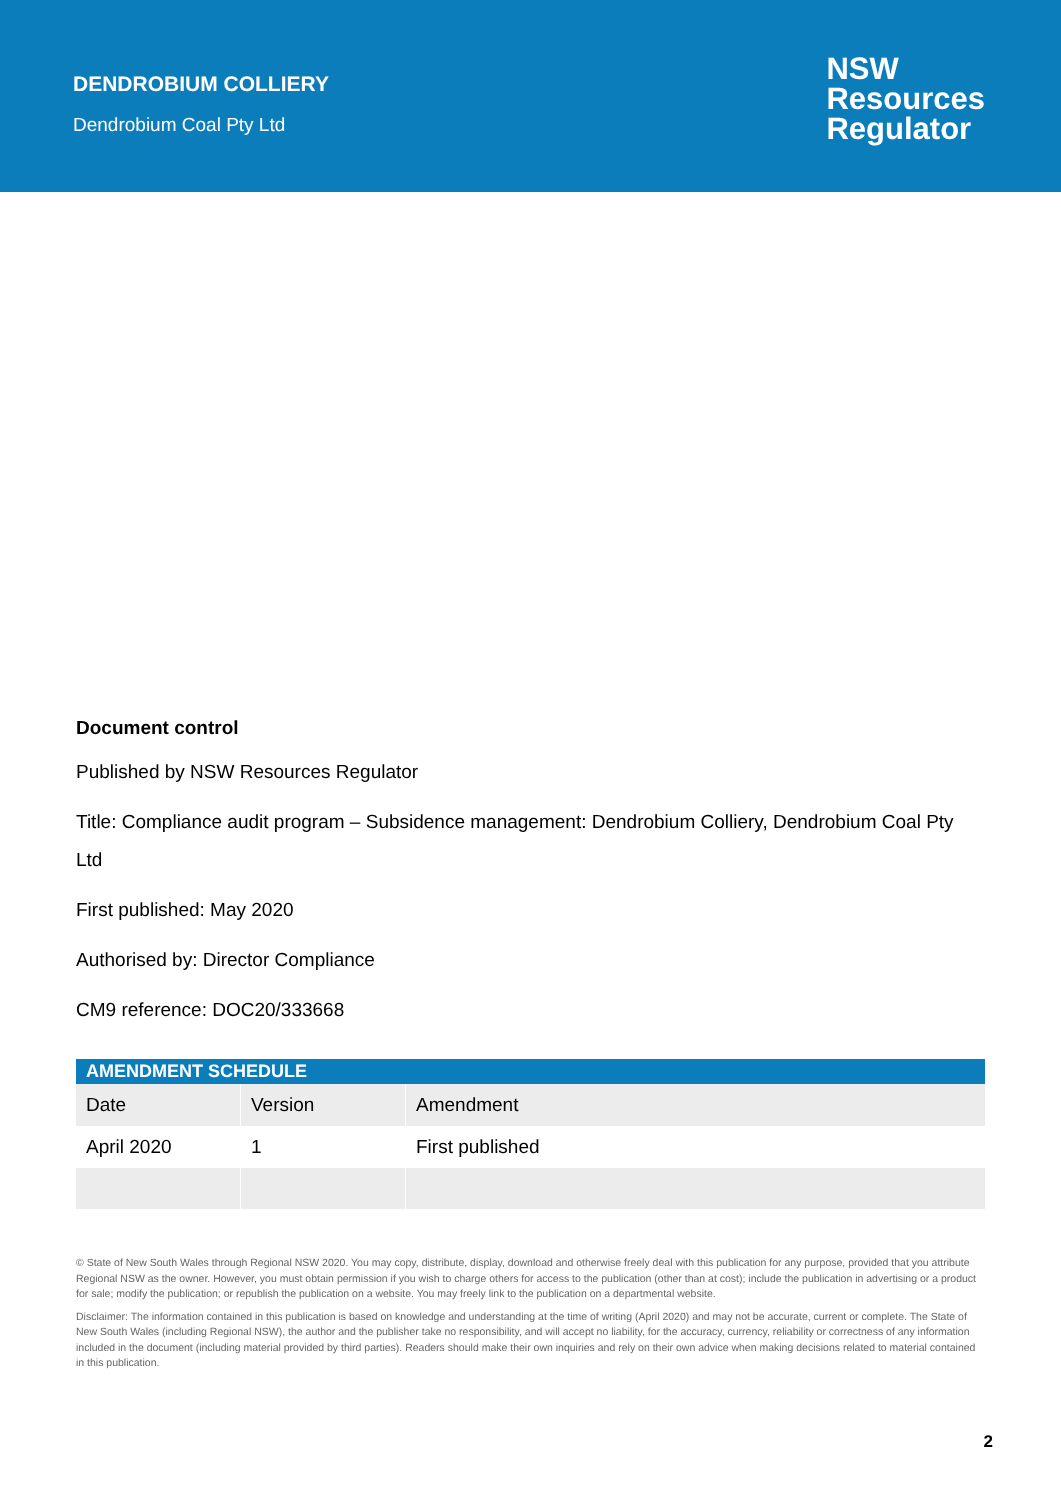DENDROBIUM COLLIERY
Dendrobium Coal Pty Ltd
NSW
Resources
Regulator
Document control
Published by NSW Resources Regulator
Title: Compliance audit program – Subsidence management: Dendrobium Colliery, Dendrobium Coal Pty Ltd
First published: May 2020
Authorised by: Director Compliance
CM9 reference: DOC20/333668
| AMENDMENT SCHEDULE | | |
| --- | --- | --- |
| Date | Version | Amendment |
| April 2020 | 1 | First published |
© State of New South Wales through Regional NSW 2020. You may copy, distribute, display, download and otherwise freely deal with this publication for any purpose, provided that you attribute Regional NSW as the owner. However, you must obtain permission if you wish to charge others for access to the publication (other than at cost); include the publication in advertising or a product for sale; modify the publication; or republish the publication on a website. You may freely link to the publication on a departmental website.
Disclaimer: The information contained in this publication is based on knowledge and understanding at the time of writing (April 2020) and may not be accurate, current or complete. The State of New South Wales (including Regional NSW), the author and the publisher take no responsibility, and will accept no liability, for the accuracy, currency, reliability or correctness of any information included in the document (including material provided by third parties). Readers should make their own inquiries and rely on their own advice when making decisions related to material contained in this publication.
2